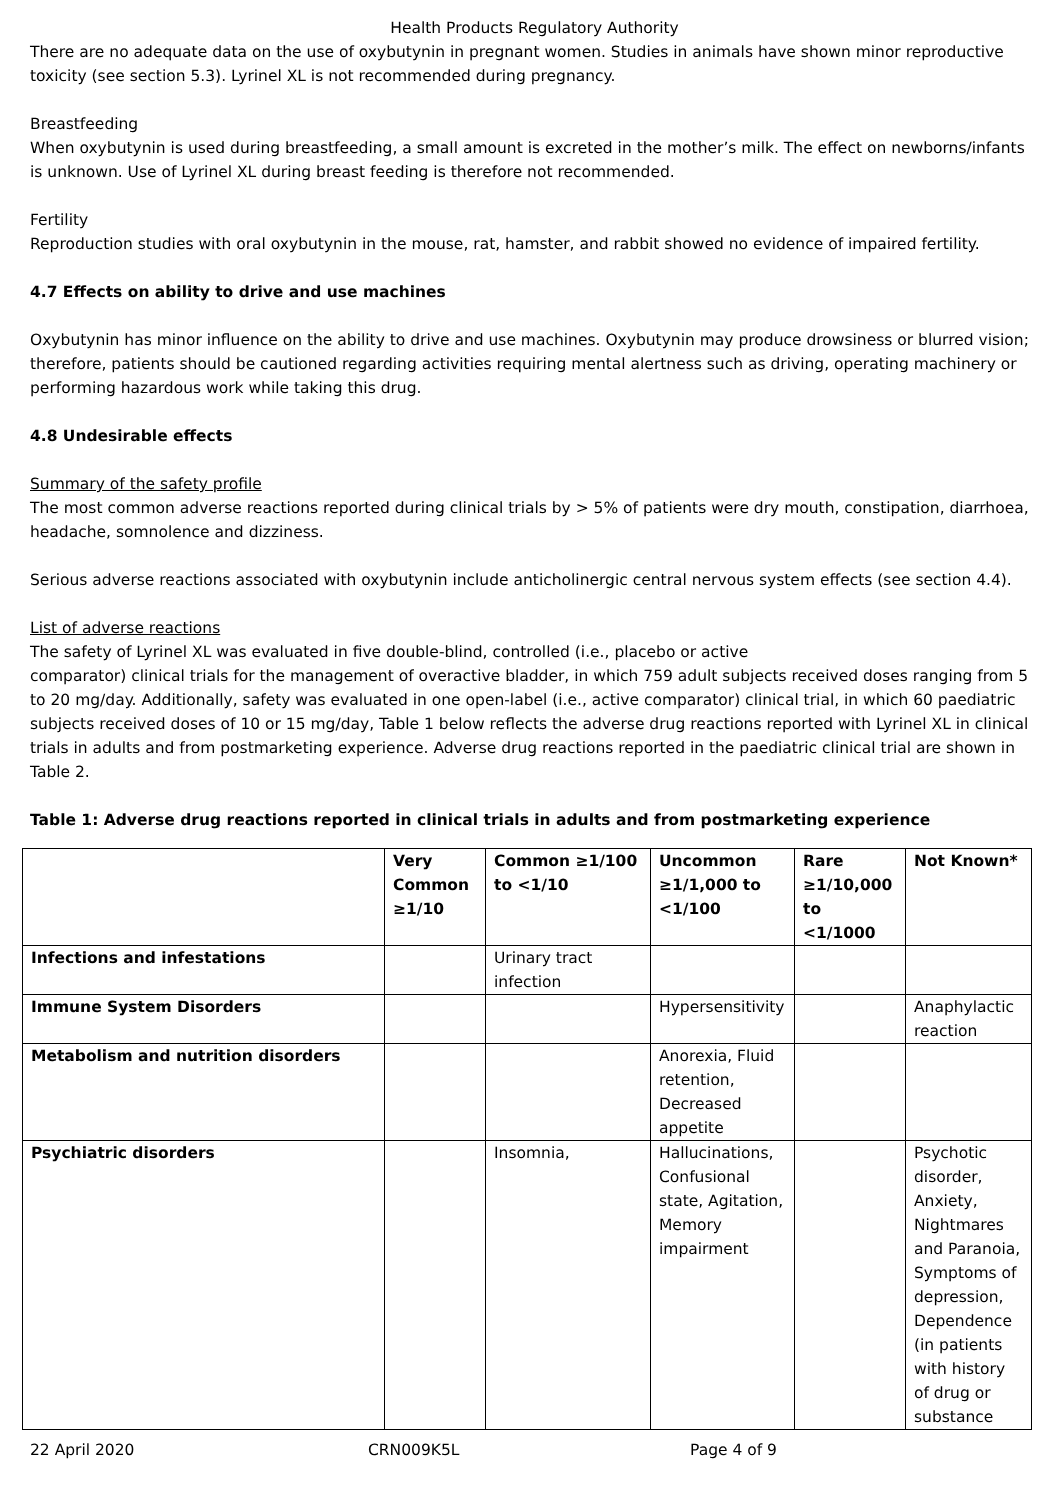Health Products Regulatory Authority
There are no adequate data on the use of oxybutynin in pregnant women. Studies in animals have shown minor reproductive toxicity (see section 5.3). Lyrinel XL is not recommended during pregnancy.
Breastfeeding
When oxybutynin is used during breastfeeding, a small amount is excreted in the mother’s milk. The effect on newborns/infants is unknown. Use of Lyrinel XL during breast feeding is therefore not recommended.
Fertility
Reproduction studies with oral oxybutynin in the mouse, rat, hamster, and rabbit showed no evidence of impaired fertility.
4.7 Effects on ability to drive and use machines
Oxybutynin has minor influence on the ability to drive and use machines. Oxybutynin may produce drowsiness or blurred vision; therefore, patients should be cautioned regarding activities requiring mental alertness such as driving, operating machinery or performing hazardous work while taking this drug.
4.8 Undesirable effects
Summary of the safety profile
The most common adverse reactions reported during clinical trials by > 5% of patients were dry mouth, constipation, diarrhoea, headache, somnolence and dizziness.
Serious adverse reactions associated with oxybutynin include anticholinergic central nervous system effects (see section 4.4).
List of adverse reactions
The safety of Lyrinel XL was evaluated in five double-blind, controlled (i.e., placebo or active
comparator) clinical trials for the management of overactive bladder, in which 759 adult subjects received doses ranging from 5 to 20 mg/day. Additionally, safety was evaluated in one open-label (i.e., active comparator) clinical trial, in which 60 paediatric subjects received doses of 10 or 15 mg/day, Table 1 below reflects the adverse drug reactions reported with Lyrinel XL in clinical trials in adults and from postmarketing experience. Adverse drug reactions reported in the paediatric clinical trial are shown in Table 2.
Table 1: Adverse drug reactions reported in clinical trials in adults and from postmarketing experience
| | Very Common ≥1/10 | Common ≥1/100 to <1/10 | Uncommon ≥1/1,000 to <1/100 | Rare ≥1/10,000 to <1/1000 | Not Known* |
| --- | --- | --- | --- | --- | --- |
| Infections and infestations | | Urinary tract infection | | | |
| Immune System Disorders | | | Hypersensitivity | | Anaphylactic reaction |
| Metabolism and nutrition disorders | | | Anorexia, Fluid retention, Decreased appetite | | |
| Psychiatric disorders | | Insomnia, | Hallucinations, Confusional state, Agitation, Memory impairment | | Psychotic disorder, Anxiety, Nightmares and Paranoia, Symptoms of depression, Dependence (in patients with history of drug or substance |
22 April 2020 CRN009K5L Page 4 of 9